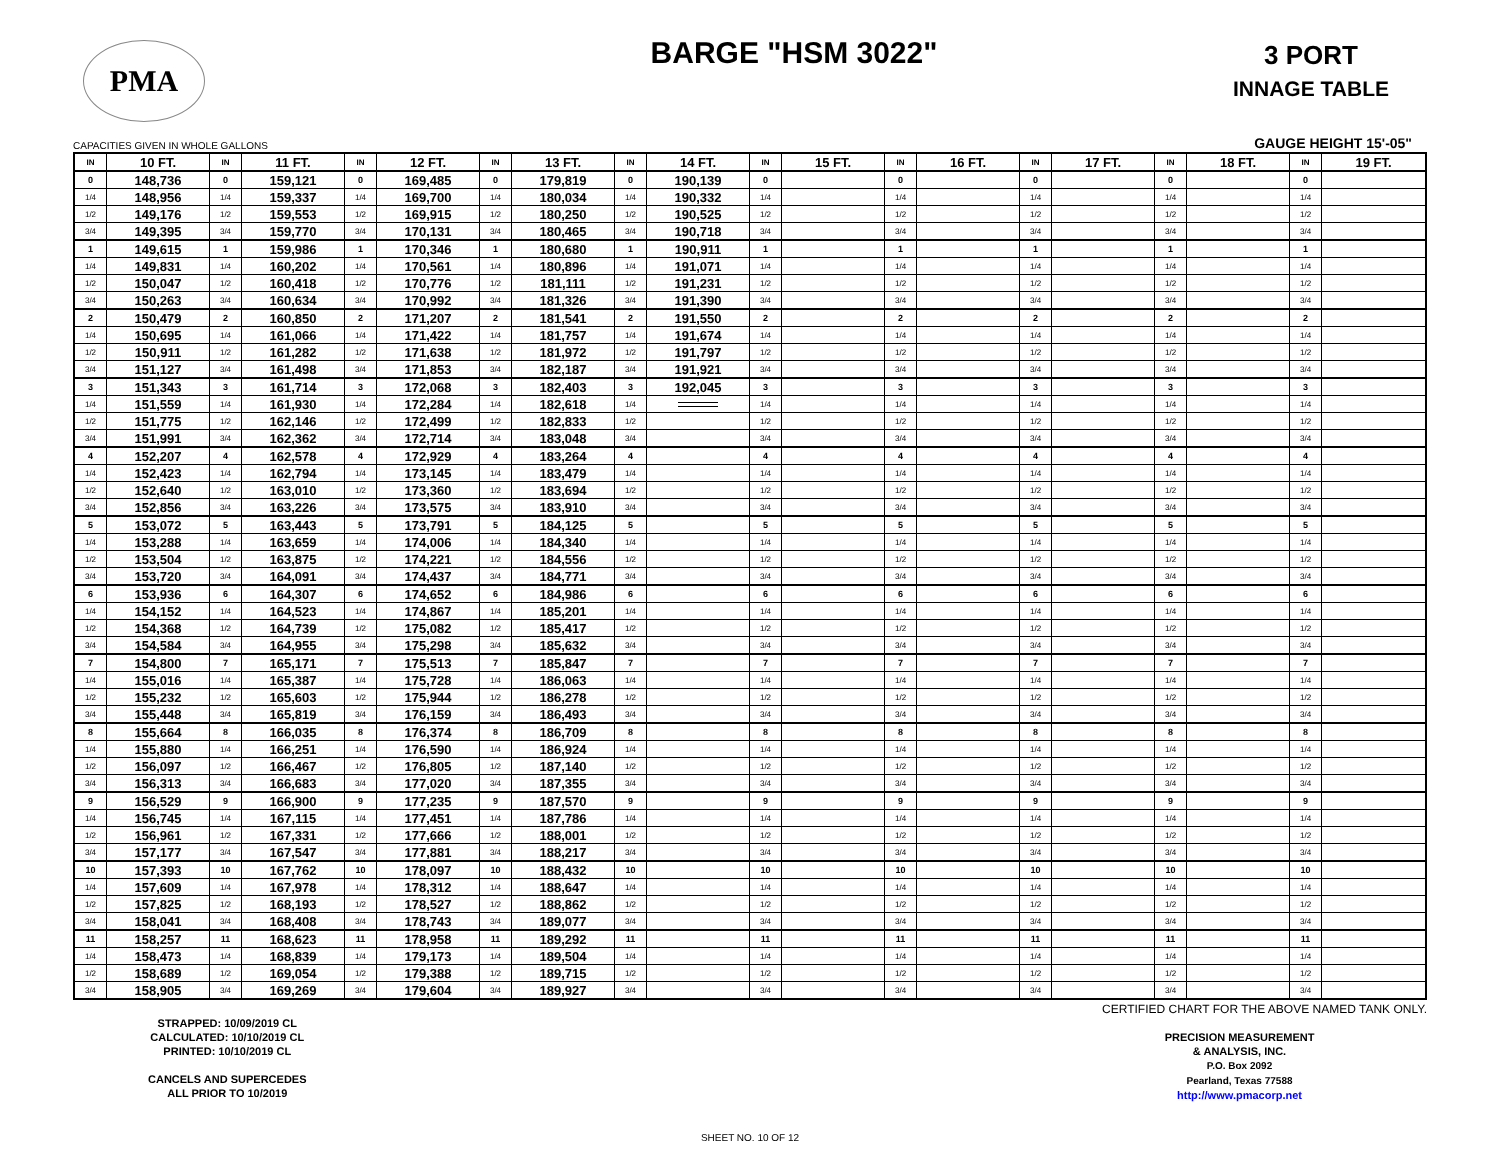PMA
BARGE "HSM 3022"
3 PORT
INNAGE TABLE
CAPACITIES GIVEN IN WHOLE GALLONS GAUGE HEIGHT 15'-05"
| IN | 10 FT. | IN | 11 FT. | IN | 12 FT. | IN | 13 FT. | IN | 14 FT. | IN | 15 FT. | IN | 16 FT. | IN | 17 FT. | IN | 18 FT. | IN | 19 FT. |
| --- | --- | --- | --- | --- | --- | --- | --- | --- | --- | --- | --- | --- | --- | --- | --- | --- | --- | --- | --- |
| 0 | 148,736 | 0 | 159,121 | 0 | 169,485 | 0 | 179,819 | 0 | 190,139 | 0 | | 0 | | 0 | | 0 | | 0 | |
| 1/4 | 148,956 | 1/4 | 159,337 | 1/4 | 169,700 | 1/4 | 180,034 | 1/4 | 190,332 | 1/4 | | 1/4 | | 1/4 | | 1/4 | | 1/4 | |
| 1/2 | 149,176 | 1/2 | 159,553 | 1/2 | 169,915 | 1/2 | 180,250 | 1/2 | 190,525 | 1/2 | | 1/2 | | 1/2 | | 1/2 | | 1/2 | |
| 3/4 | 149,395 | 3/4 | 159,770 | 3/4 | 170,131 | 3/4 | 180,465 | 3/4 | 190,718 | 3/4 | | 3/4 | | 3/4 | | 3/4 | | 3/4 | |
| 1 | 149,615 | 1 | 159,986 | 1 | 170,346 | 1 | 180,680 | 1 | 190,911 | 1 | | 1 | | 1 | | 1 | | 1 | |
| 1/4 | 149,831 | 1/4 | 160,202 | 1/4 | 170,561 | 1/4 | 180,896 | 1/4 | 191,071 | 1/4 | | 1/4 | | 1/4 | | 1/4 | | 1/4 | |
| 1/2 | 150,047 | 1/2 | 160,418 | 1/2 | 170,776 | 1/2 | 181,111 | 1/2 | 191,231 | 1/2 | | 1/2 | | 1/2 | | 1/2 | | 1/2 | |
| 3/4 | 150,263 | 3/4 | 160,634 | 3/4 | 170,992 | 3/4 | 181,326 | 3/4 | 191,390 | 3/4 | | 3/4 | | 3/4 | | 3/4 | | 3/4 | |
| 2 | 150,479 | 2 | 160,850 | 2 | 171,207 | 2 | 181,541 | 2 | 191,550 | 2 | | 2 | | 2 | | 2 | | 2 | |
| 1/4 | 150,695 | 1/4 | 161,066 | 1/4 | 171,422 | 1/4 | 181,757 | 1/4 | 191,674 | 1/4 | | 1/4 | | 1/4 | | 1/4 | | 1/4 | |
| 1/2 | 150,911 | 1/2 | 161,282 | 1/2 | 171,638 | 1/2 | 181,972 | 1/2 | 191,797 | 1/2 | | 1/2 | | 1/2 | | 1/2 | | 1/2 | |
| 3/4 | 151,127 | 3/4 | 161,498 | 3/4 | 171,853 | 3/4 | 182,187 | 3/4 | 191,921 | 3/4 | | 3/4 | | 3/4 | | 3/4 | | 3/4 | |
| 3 | 151,343 | 3 | 161,714 | 3 | 172,068 | 3 | 182,403 | 3 | 192,045 | 3 | | 3 | | 3 | | 3 | | 3 | |
| 1/4 | 151,559 | 1/4 | 161,930 | 1/4 | 172,284 | 1/4 | 182,618 | 1/4 | | 1/4 | | 1/4 | | 1/4 | | 1/4 | | 1/4 | |
| 1/2 | 151,775 | 1/2 | 162,146 | 1/2 | 172,499 | 1/2 | 182,833 | 1/2 | | 1/2 | | 1/2 | | 1/2 | | 1/2 | | 1/2 | |
| 3/4 | 151,991 | 3/4 | 162,362 | 3/4 | 172,714 | 3/4 | 183,048 | 3/4 | | 3/4 | | 3/4 | | 3/4 | | 3/4 | | 3/4 | |
| 4 | 152,207 | 4 | 162,578 | 4 | 172,929 | 4 | 183,264 | 4 | | 4 | | 4 | | 4 | | 4 | | 4 | |
| 1/4 | 152,423 | 1/4 | 162,794 | 1/4 | 173,145 | 1/4 | 183,479 | 1/4 | | 1/4 | | 1/4 | | 1/4 | | 1/4 | | 1/4 | |
| 1/2 | 152,640 | 1/2 | 163,010 | 1/2 | 173,360 | 1/2 | 183,694 | 1/2 | | 1/2 | | 1/2 | | 1/2 | | 1/2 | | 1/2 | |
| 3/4 | 152,856 | 3/4 | 163,226 | 3/4 | 173,575 | 3/4 | 183,910 | 3/4 | | 3/4 | | 3/4 | | 3/4 | | 3/4 | | 3/4 | |
| 5 | 153,072 | 5 | 163,443 | 5 | 173,791 | 5 | 184,125 | 5 | | 5 | | 5 | | 5 | | 5 | | 5 | |
| 1/4 | 153,288 | 1/4 | 163,659 | 1/4 | 174,006 | 1/4 | 184,340 | 1/4 | | 1/4 | | 1/4 | | 1/4 | | 1/4 | | 1/4 | |
| 1/2 | 153,504 | 1/2 | 163,875 | 1/2 | 174,221 | 1/2 | 184,556 | 1/2 | | 1/2 | | 1/2 | | 1/2 | | 1/2 | | 1/2 | |
| 3/4 | 153,720 | 3/4 | 164,091 | 3/4 | 174,437 | 3/4 | 184,771 | 3/4 | | 3/4 | | 3/4 | | 3/4 | | 3/4 | | 3/4 | |
| 6 | 153,936 | 6 | 164,307 | 6 | 174,652 | 6 | 184,986 | 6 | | 6 | | 6 | | 6 | | 6 | | 6 | |
| 1/4 | 154,152 | 1/4 | 164,523 | 1/4 | 174,867 | 1/4 | 185,201 | 1/4 | | 1/4 | | 1/4 | | 1/4 | | 1/4 | | 1/4 | |
| 1/2 | 154,368 | 1/2 | 164,739 | 1/2 | 175,082 | 1/2 | 185,417 | 1/2 | | 1/2 | | 1/2 | | 1/2 | | 1/2 | | 1/2 | |
| 3/4 | 154,584 | 3/4 | 164,955 | 3/4 | 175,298 | 3/4 | 185,632 | 3/4 | | 3/4 | | 3/4 | | 3/4 | | 3/4 | | 3/4 | |
| 7 | 154,800 | 7 | 165,171 | 7 | 175,513 | 7 | 185,847 | 7 | | 7 | | 7 | | 7 | | 7 | | 7 | |
| 1/4 | 155,016 | 1/4 | 165,387 | 1/4 | 175,728 | 1/4 | 186,063 | 1/4 | | 1/4 | | 1/4 | | 1/4 | | 1/4 | | 1/4 | |
| 1/2 | 155,232 | 1/2 | 165,603 | 1/2 | 175,944 | 1/2 | 186,278 | 1/2 | | 1/2 | | 1/2 | | 1/2 | | 1/2 | | 1/2 | |
| 3/4 | 155,448 | 3/4 | 165,819 | 3/4 | 176,159 | 3/4 | 186,493 | 3/4 | | 3/4 | | 3/4 | | 3/4 | | 3/4 | | 3/4 | |
| 8 | 155,664 | 8 | 166,035 | 8 | 176,374 | 8 | 186,709 | 8 | | 8 | | 8 | | 8 | | 8 | | 8 | |
| 1/4 | 155,880 | 1/4 | 166,251 | 1/4 | 176,590 | 1/4 | 186,924 | 1/4 | | 1/4 | | 1/4 | | 1/4 | | 1/4 | | 1/4 | |
| 1/2 | 156,097 | 1/2 | 166,467 | 1/2 | 176,805 | 1/2 | 187,140 | 1/2 | | 1/2 | | 1/2 | | 1/2 | | 1/2 | | 1/2 | |
| 3/4 | 156,313 | 3/4 | 166,683 | 3/4 | 177,020 | 3/4 | 187,355 | 3/4 | | 3/4 | | 3/4 | | 3/4 | | 3/4 | | 3/4 | |
| 9 | 156,529 | 9 | 166,900 | 9 | 177,235 | 9 | 187,570 | 9 | | 9 | | 9 | | 9 | | 9 | | 9 | |
| 1/4 | 156,745 | 1/4 | 167,115 | 1/4 | 177,451 | 1/4 | 187,786 | 1/4 | | 1/4 | | 1/4 | | 1/4 | | 1/4 | | 1/4 | |
| 1/2 | 156,961 | 1/2 | 167,331 | 1/2 | 177,666 | 1/2 | 188,001 | 1/2 | | 1/2 | | 1/2 | | 1/2 | | 1/2 | | 1/2 | |
| 3/4 | 157,177 | 3/4 | 167,547 | 3/4 | 177,881 | 3/4 | 188,217 | 3/4 | | 3/4 | | 3/4 | | 3/4 | | 3/4 | | 3/4 | |
| 10 | 157,393 | 10 | 167,762 | 10 | 178,097 | 10 | 188,432 | 10 | | 10 | | 10 | | 10 | | 10 | | 10 | |
| 1/4 | 157,609 | 1/4 | 167,978 | 1/4 | 178,312 | 1/4 | 188,647 | 1/4 | | 1/4 | | 1/4 | | 1/4 | | 1/4 | | 1/4 | |
| 1/2 | 157,825 | 1/2 | 168,193 | 1/2 | 178,527 | 1/2 | 188,862 | 1/2 | | 1/2 | | 1/2 | | 1/2 | | 1/2 | | 1/2 | |
| 3/4 | 158,041 | 3/4 | 168,408 | 3/4 | 178,743 | 3/4 | 189,077 | 3/4 | | 3/4 | | 3/4 | | 3/4 | | 3/4 | | 3/4 | |
| 11 | 158,257 | 11 | 168,623 | 11 | 178,958 | 11 | 189,292 | 11 | | 11 | | 11 | | 11 | | 11 | | 11 | |
| 1/4 | 158,473 | 1/4 | 168,839 | 1/4 | 179,173 | 1/4 | 189,504 | 1/4 | | 1/4 | | 1/4 | | 1/4 | | 1/4 | | 1/4 | |
| 1/2 | 158,689 | 1/2 | 169,054 | 1/2 | 179,388 | 1/2 | 189,715 | 1/2 | | 1/2 | | 1/2 | | 1/2 | | 1/2 | | 1/2 | |
| 3/4 | 158,905 | 3/4 | 169,269 | 3/4 | 179,604 | 3/4 | 189,927 | 3/4 | | 3/4 | | 3/4 | | 3/4 | | 3/4 | | 3/4 | |
STRAPPED: 10/09/2019 CL
CALCULATED: 10/10/2019 CL
PRINTED: 10/10/2019 CL
CANCELS AND SUPERCEDES
ALL PRIOR TO 10/2019
CERTIFIED CHART FOR THE ABOVE NAMED TANK ONLY.
PRECISION MEASUREMENT
& ANALYSIS, INC.
P.O. Box 2092
Pearland, Texas 77588
http://www.pmacorp.net
SHEET NO. 10 OF 12